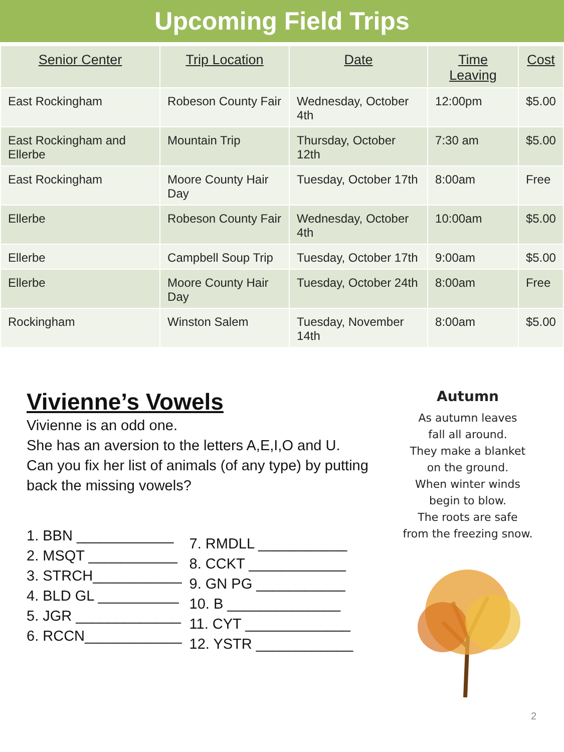Upcoming Field Trips
| Senior Center | Trip Location | Date | Time Leaving | Cost |
| --- | --- | --- | --- | --- |
| East Rockingham | Robeson County Fair | Wednesday, October 4th | 12:00pm | $5.00 |
| East Rockingham and Ellerbe | Mountain Trip | Thursday, October 12th | 7:30 am | $5.00 |
| East Rockingham | Moore County Hair Day | Tuesday, October 17th | 8:00am | Free |
| Ellerbe | Robeson County Fair | Wednesday, October 4th | 10:00am | $5.00 |
| Ellerbe | Campbell Soup Trip | Tuesday, October 17th | 9:00am | $5.00 |
| Ellerbe | Moore County Hair Day | Tuesday, October 24th | 8:00am | Free |
| Rockingham | Winston Salem | Tuesday, November 14th | 8:00am | $5.00 |
Vivienne’s Vowels
Vivienne is an odd one.
She has an aversion to the letters A,E,I,O and U.
Can you fix her list of animals (of any type) by putting back the missing vowels?
1. BBN ____________
2. MSQT ___________
3. STRCH___________
4. BLD GL __________
5. JGR _____________
6. RCCN____________
7. RMDLL ___________
8. CCKT ____________
9. GN PG ___________
10. B ______________
11. CYT _____________
12. YSTR ____________
Autumn
As autumn leaves
fall all around.
They make a blanket
on the ground.
When winter winds
begin to blow.
The roots are safe
from the freezing snow.
2